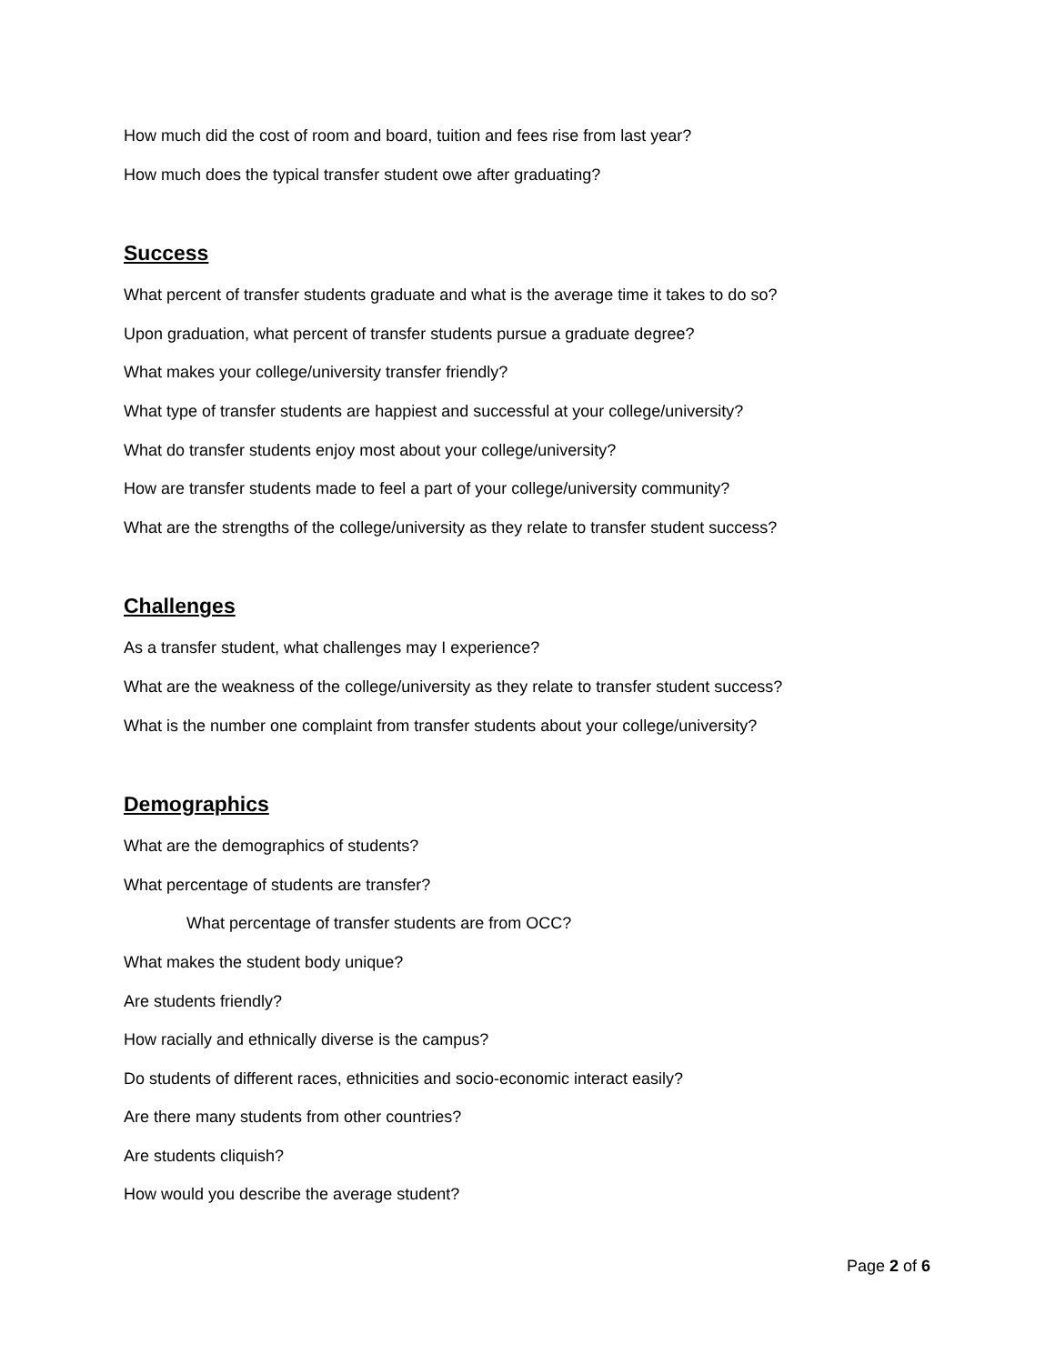How much did the cost of room and board, tuition and fees rise from last year?
How much does the typical transfer student owe after graduating?
Success
What percent of transfer students graduate and what is the average time it takes to do so?
Upon graduation, what percent of transfer students pursue a graduate degree?
What makes your college/university transfer friendly?
What type of transfer students are happiest and successful at your college/university?
What do transfer students enjoy most about your college/university?
How are transfer students made to feel a part of your college/university community?
What are the strengths of the college/university as they relate to transfer student success?
Challenges
As a transfer student, what challenges may I experience?
What are the weakness of the college/university as they relate to transfer student success?
What is the number one complaint from transfer students about your college/university?
Demographics
What are the demographics of students?
What percentage of students are transfer?
What percentage of transfer students are from OCC?
What makes the student body unique?
Are students friendly?
How racially and ethnically diverse is the campus?
Do students of different races, ethnicities and socio-economic interact easily?
Are there many students from other countries?
Are students cliquish?
How would you describe the average student?
Page 2 of 6